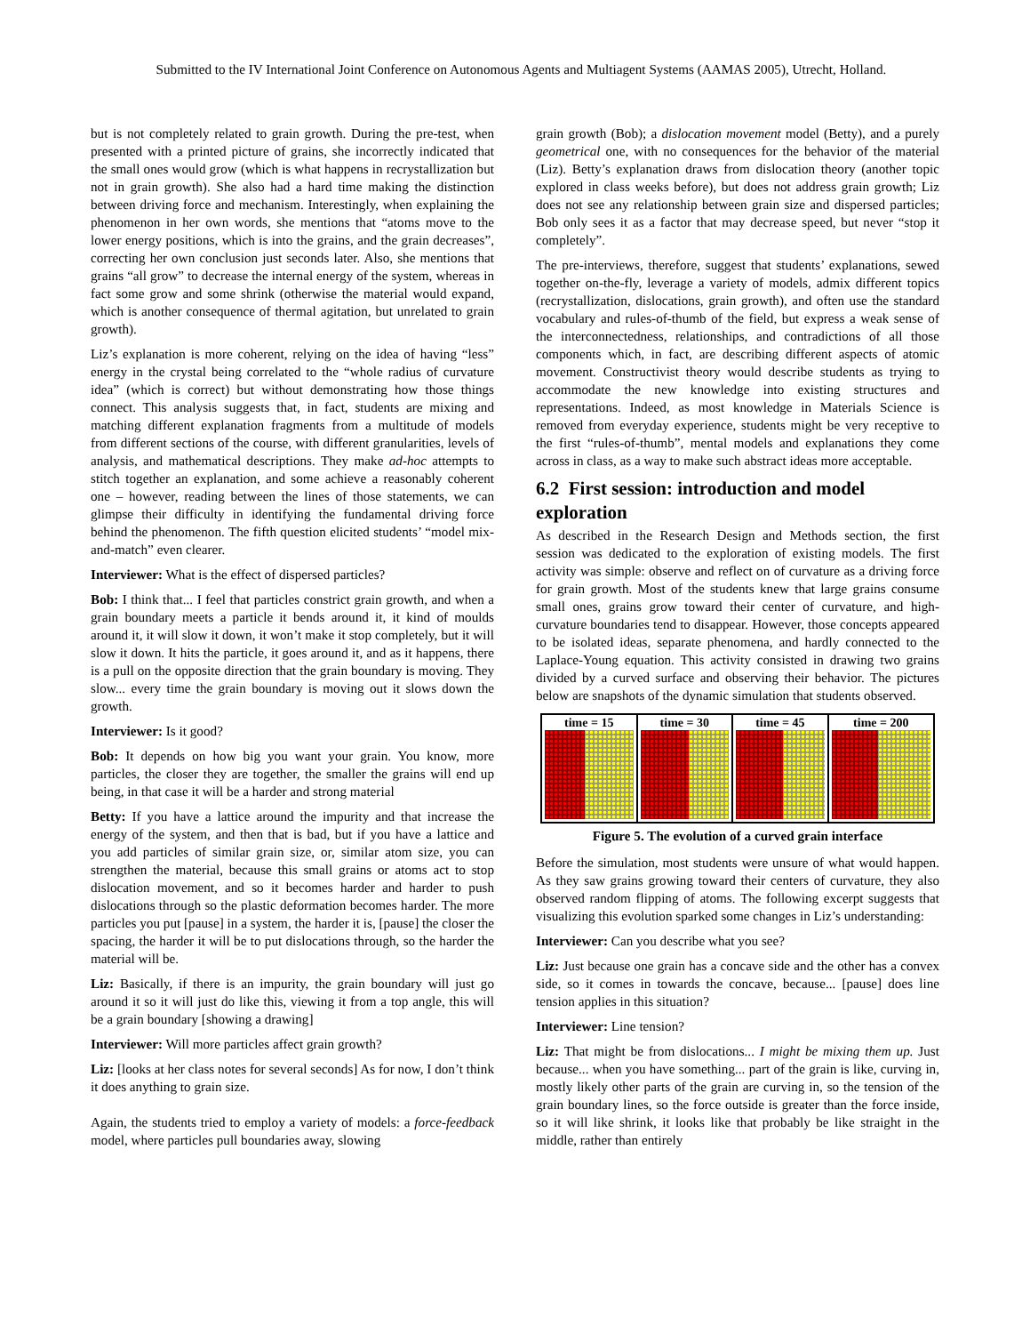Submitted to the IV International Joint Conference on Autonomous Agents and Multiagent Systems (AAMAS 2005), Utrecht, Holland.
but is not completely related to grain growth. During the pre-test, when presented with a printed picture of grains, she incorrectly indicated that the small ones would grow (which is what happens in recrystallization but not in grain growth). She also had a hard time making the distinction between driving force and mechanism. Interestingly, when explaining the phenomenon in her own words, she mentions that “atoms move to the lower energy positions, which is into the grains, and the grain decreases”, correcting her own conclusion just seconds later. Also, she mentions that grains “all grow” to decrease the internal energy of the system, whereas in fact some grow and some shrink (otherwise the material would expand, which is another consequence of thermal agitation, but unrelated to grain growth).
Liz’s explanation is more coherent, relying on the idea of having “less” energy in the crystal being correlated to the “whole radius of curvature idea” (which is correct) but without demonstrating how those things connect. This analysis suggests that, in fact, students are mixing and matching different explanation fragments from a multitude of models from different sections of the course, with different granularities, levels of analysis, and mathematical descriptions. They make ad-hoc attempts to stitch together an explanation, and some achieve a reasonably coherent one – however, reading between the lines of those statements, we can glimpse their difficulty in identifying the fundamental driving force behind the phenomenon. The fifth question elicited students’ “model mix-and-match” even clearer.
Interviewer: What is the effect of dispersed particles?
Bob: I think that... I feel that particles constrict grain growth, and when a grain boundary meets a particle it bends around it, it kind of moulds around it, it will slow it down, it won’t make it stop completely, but it will slow it down. It hits the particle, it goes around it, and as it happens, there is a pull on the opposite direction that the grain boundary is moving. They slow... every time the grain boundary is moving out it slows down the growth.
Interviewer: Is it good?
Bob: It depends on how big you want your grain. You know, more particles, the closer they are together, the smaller the grains will end up being, in that case it will be a harder and strong material
Betty: If you have a lattice around the impurity and that increase the energy of the system, and then that is bad, but if you have a lattice and you add particles of similar grain size, or, similar atom size, you can strengthen the material, because this small grains or atoms act to stop dislocation movement, and so it becomes harder and harder to push dislocations through so the plastic deformation becomes harder. The more particles you put [pause] in a system, the harder it is, [pause] the closer the spacing, the harder it will be to put dislocations through, so the harder the material will be.
Liz: Basically, if there is an impurity, the grain boundary will just go around it so it will just do like this, viewing it from a top angle, this will be a grain boundary [showing a drawing]
Interviewer: Will more particles affect grain growth?
Liz: [looks at her class notes for several seconds] As for now, I don’t think it does anything to grain size.
Again, the students tried to employ a variety of models: a force-feedback model, where particles pull boundaries away, slowing
grain growth (Bob); a dislocation movement model (Betty), and a purely geometrical one, with no consequences for the behavior of the material (Liz). Betty’s explanation draws from dislocation theory (another topic explored in class weeks before), but does not address grain growth; Liz does not see any relationship between grain size and dispersed particles; Bob only sees it as a factor that may decrease speed, but never “stop it completely”.
The pre-interviews, therefore, suggest that students’ explanations, sewed together on-the-fly, leverage a variety of models, admix different topics (recrystallization, dislocations, grain growth), and often use the standard vocabulary and rules-of-thumb of the field, but express a weak sense of the interconnectedness, relationships, and contradictions of all those components which, in fact, are describing different aspects of atomic movement. Constructivist theory would describe students as trying to accommodate the new knowledge into existing structures and representations. Indeed, as most knowledge in Materials Science is removed from everyday experience, students might be very receptive to the first “rules-of-thumb”, mental models and explanations they come across in class, as a way to make such abstract ideas more acceptable.
6.2 First session: introduction and model exploration
As described in the Research Design and Methods section, the first session was dedicated to the exploration of existing models. The first activity was simple: observe and reflect on of curvature as a driving force for grain growth. Most of the students knew that large grains consume small ones, grains grow toward their center of curvature, and high-curvature boundaries tend to disappear. However, those concepts appeared to be isolated ideas, separate phenomena, and hardly connected to the Laplace-Young equation. This activity consisted in drawing two grains divided by a curved surface and observing their behavior. The pictures below are snapshots of the dynamic simulation that students observed.
| time = 15 | time = 30 | time = 45 | time = 200 |
Figure 5. The evolution of a curved grain interface
Before the simulation, most students were unsure of what would happen. As they saw grains growing toward their centers of curvature, they also observed random flipping of atoms. The following excerpt suggests that visualizing this evolution sparked some changes in Liz’s understanding:
Interviewer: Can you describe what you see?
Liz: Just because one grain has a concave side and the other has a convex side, so it comes in towards the concave, because... [pause] does line tension applies in this situation?
Interviewer: Line tension?
Liz: That might be from dislocations... I might be mixing them up. Just because... when you have something... part of the grain is like, curving in, mostly likely other parts of the grain are curving in, so the tension of the grain boundary lines, so the force outside is greater than the force inside, so it will like shrink, it looks like that probably be like straight in the middle, rather than entirely